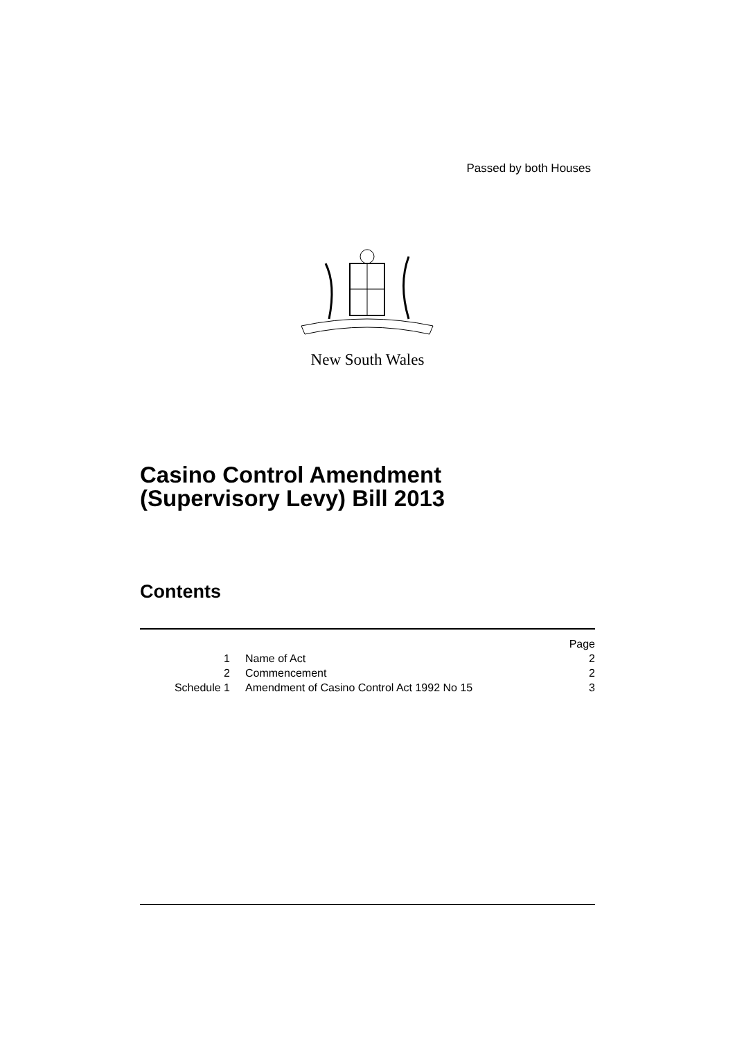Passed by both Houses
New South Wales
Casino Control Amendment
(Supervisory Levy) Bill 2013
Contents
| | | Page |
| 1 | Name of Act | 2 |
| 2 | Commencement | 2 |
| Schedule 1 | Amendment of Casino Control Act 1992 No 15 | 3 |